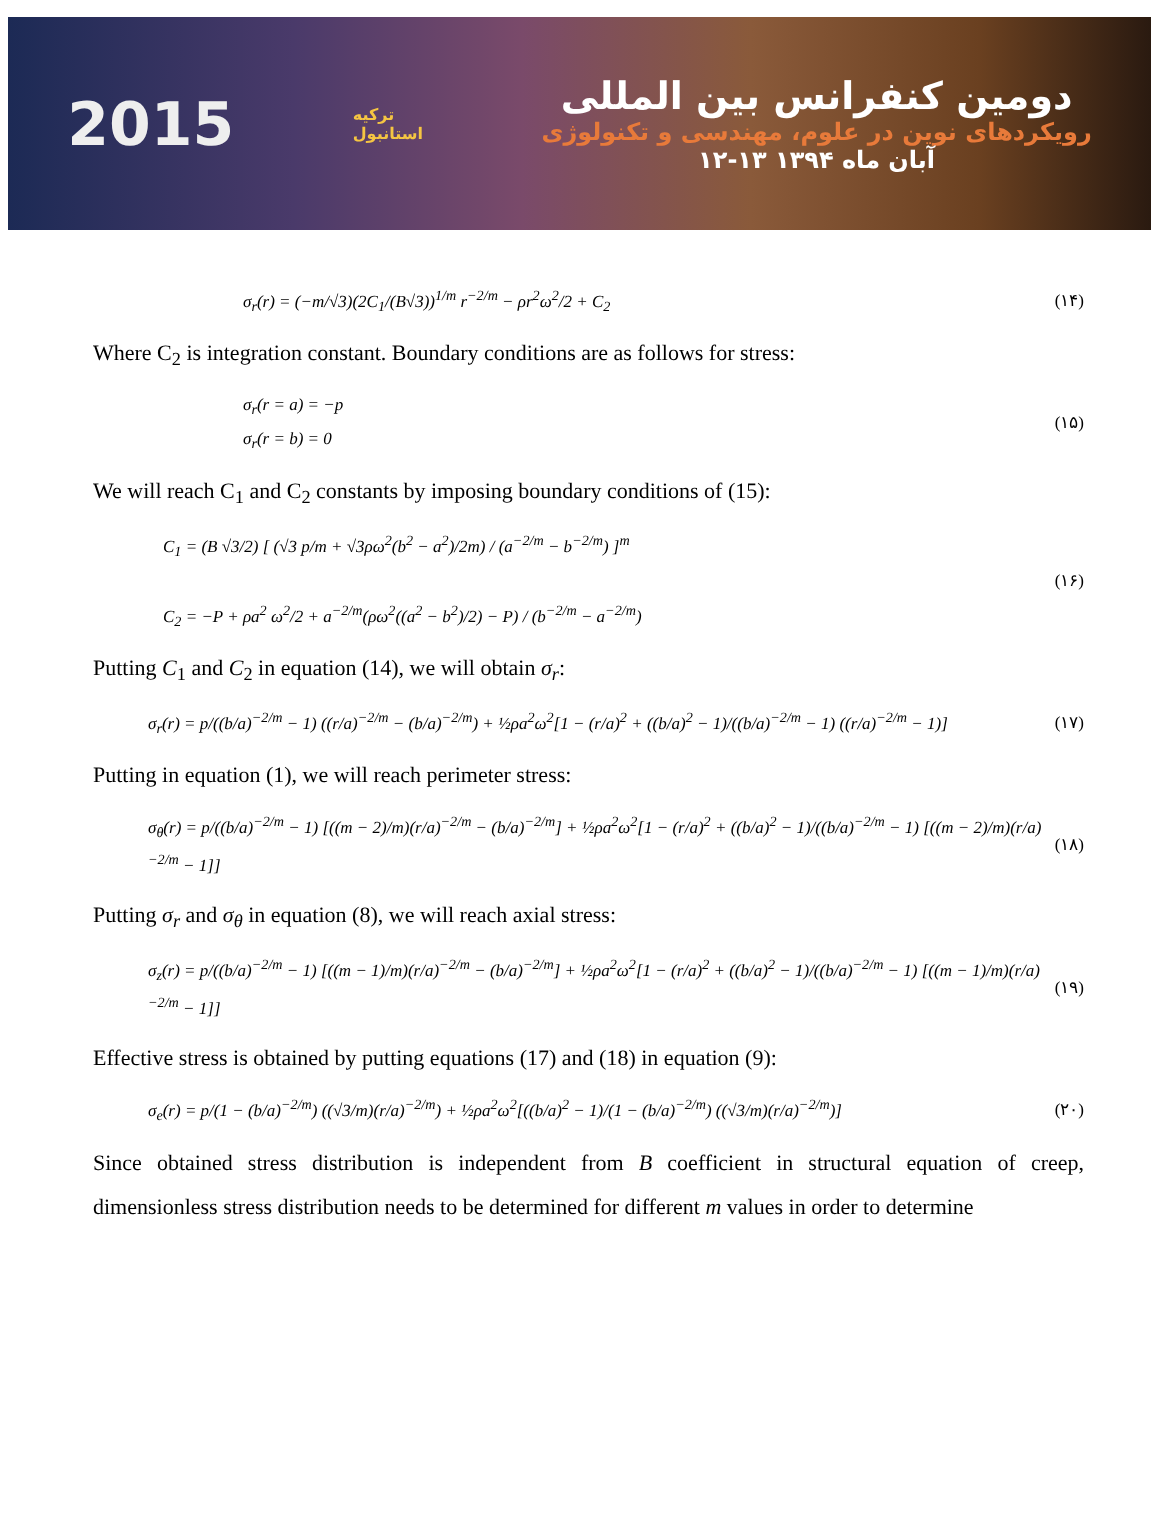2015
ترکیه
استانبول
دومین کنفرانس بین المللی
رویکردهای نوین در علوم، مهندسی و تکنولوژی
۱۲-۱۳ آبان ماه ۱۳۹۴
σ<sub>r</sub>(r) = (−m/√3)(2C<sub>1</sub>/(B√3))<sup>1/m</sup> r<sup>−2/m</sup> − ρr<sup>2</sup>ω<sup>2</sup>/2 + C<sub>2</sub> (۱۴)
Where C<sub>2</sub> is integration constant. Boundary conditions are as follows for stress:
σ<sub>r</sub>(r = a) = −p
σ<sub>r</sub>(r = b) = 0 (۱۵)
We will reach C<sub>1</sub> and C<sub>2</sub> constants by imposing boundary conditions of (15):
C<sub>1</sub> = (B √3/2) [ (√3 p/m + √3ρω<sup>2</sup>(b<sup>2</sup> − a<sup>2</sup>)/2m) / (a<sup>−2/m</sup> − b<sup>−2/m</sup>) ]<sup>m</sup>
C<sub>2</sub> = −P + ρa<sup>2</sup> ω<sup>2</sup>/2 + a<sup>−2/m</sup>(ρω<sup>2</sup>((a<sup>2</sup> − b<sup>2</sup>)/2) − P) / (b<sup>−2/m</sup> − a<sup>−2/m</sup>) (۱۶)
Putting C<sub>1</sub> and C<sub>2</sub> in equation (14), we will obtain σ<sub>r</sub>:
σ<sub>r</sub>(r) = p/((b/a)<sup>−2/m</sup> − 1) ((r/a)<sup>−2/m</sup> − (b/a)<sup>−2/m</sup>) + ½ρa<sup>2</sup>ω<sup>2</sup>[1 − (r/a)<sup>2</sup> + ((b/a)<sup>2</sup> − 1)/((b/a)<sup>−2/m</sup> − 1) ((r/a)<sup>−2/m</sup> − 1)] (۱۷)
Putting in equation (1), we will reach perimeter stress:
σ<sub>θ</sub>(r) = p/((b/a)<sup>−2/m</sup> − 1) [((m − 2)/m)(r/a)<sup>−2/m</sup> − (b/a)<sup>−2/m</sup>] + ½ρa<sup>2</sup>ω<sup>2</sup>[1 − (r/a)<sup>2</sup> + ((b/a)<sup>2</sup> − 1)/((b/a)<sup>−2/m</sup> − 1) [((m − 2)/m)(r/a)<sup>−2/m</sup> − 1]] (۱۸)
Putting σ<sub>r</sub> and σ<sub>θ</sub> in equation (8), we will reach axial stress:
σ<sub>z</sub>(r) = p/((b/a)<sup>−2/m</sup> − 1) [((m − 1)/m)(r/a)<sup>−2/m</sup> − (b/a)<sup>−2/m</sup>] + ½ρa<sup>2</sup>ω<sup>2</sup>[1 − (r/a)<sup>2</sup> + ((b/a)<sup>2</sup> − 1)/((b/a)<sup>−2/m</sup> − 1) [((m − 1)/m)(r/a)<sup>−2/m</sup> − 1]] (۱۹)
Effective stress is obtained by putting equations (17) and (18) in equation (9):
σ<sub>e</sub>(r) = p/(1 − (b/a)<sup>−2/m</sup>) ((√3/m)(r/a)<sup>−2/m</sup>) + ½ρa<sup>2</sup>ω<sup>2</sup>[((b/a)<sup>2</sup> − 1)/(1 − (b/a)<sup>−2/m</sup>) ((√3/m)(r/a)<sup>−2/m</sup>)] (۲۰)
Since obtained stress distribution is independent from B coefficient in structural equation of creep, dimensionless stress distribution needs to be determined for different m values in order to determine